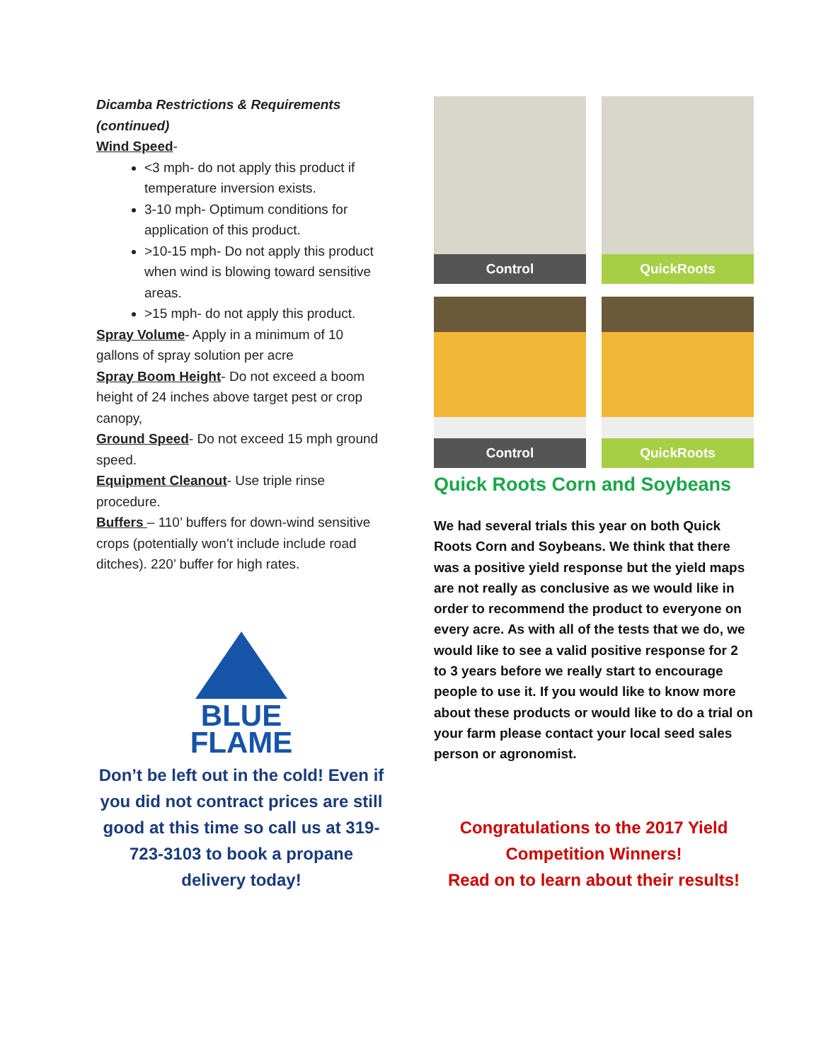Dicamba Restrictions & Requirements (continued)
Wind Speed-
<3 mph- do not apply this product if temperature inversion exists.
3-10 mph- Optimum conditions for application of this product.
>10-15 mph- Do not apply this product when wind is blowing toward sensitive areas.
>15 mph- do not apply this product.
Spray Volume- Apply in a minimum of 10 gallons of spray solution per acre
Spray Boom Height- Do not exceed a boom height of 24 inches above target pest or crop canopy,
Ground Speed- Do not exceed 15 mph ground speed.
Equipment Cleanout- Use triple rinse procedure.
Buffers – 110’ buffers for down-wind sensitive crops (potentially won’t include include road ditches). 220’ buffer for high rates.
BLUE
FLAME
Don’t be left out in the cold! Even if you did not contract prices are still good at this time so call us at 319-723-3103 to book a propane delivery today!
Control
QuickRoots
Control
QuickRoots
Quick Roots Corn and Soybeans
We had several trials this year on both Quick Roots Corn and Soybeans. We think that there was a positive yield response but the yield maps are not really as conclusive as we would like in order to recommend the product to everyone on every acre. As with all of the tests that we do, we would like to see a valid positive response for 2 to 3 years before we really start to encourage people to use it. If you would like to know more about these products or would like to do a trial on your farm please contact your local seed sales person or agronomist.
Congratulations to the 2017 Yield Competition Winners!
Read on to learn about their results!